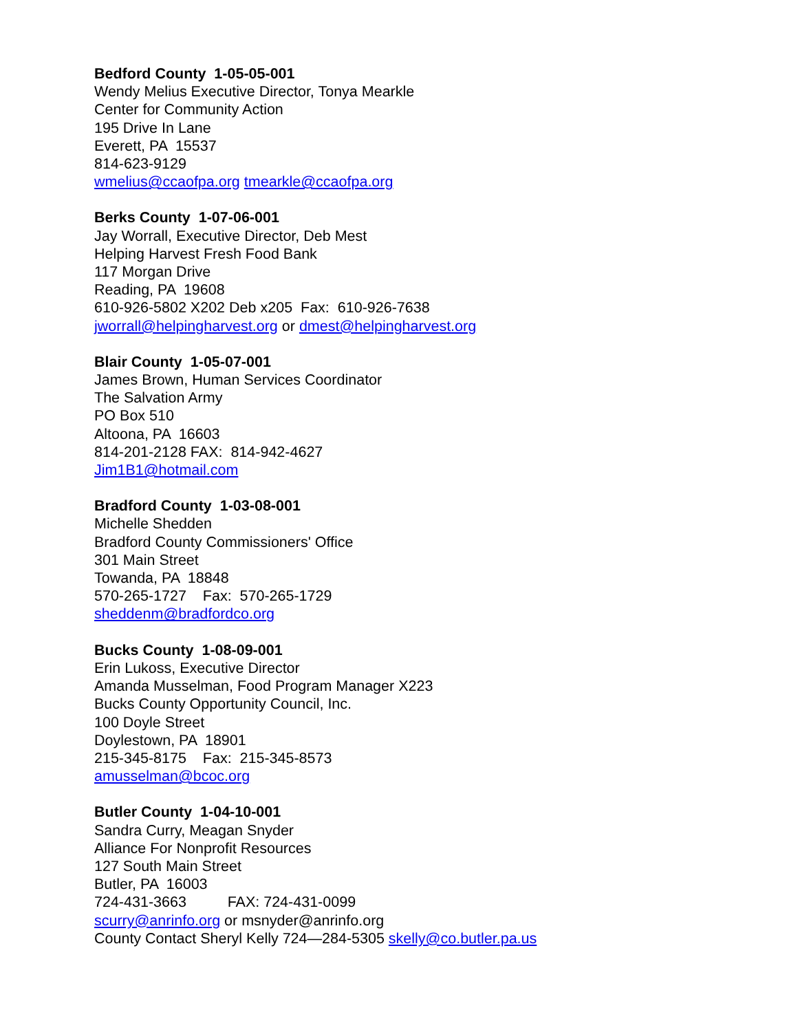Bedford County 1-05-05-001
Wendy Melius Executive Director, Tonya Mearkle
Center for Community Action
195 Drive In Lane
Everett, PA 15537
814-623-9129
wmelius@ccaofpa.org tmearkle@ccaofpa.org
Berks County 1-07-06-001
Jay Worrall, Executive Director, Deb Mest
Helping Harvest Fresh Food Bank
117 Morgan Drive
Reading, PA 19608
610-926-5802 X202 Deb x205 Fax: 610-926-7638
jworrall@helpingharvest.org or dmest@helpingharvest.org
Blair County 1-05-07-001
James Brown, Human Services Coordinator
The Salvation Army
PO Box 510
Altoona, PA 16603
814-201-2128 FAX: 814-942-4627
Jim1B1@hotmail.com
Bradford County 1-03-08-001
Michelle Shedden
Bradford County Commissioners' Office
301 Main Street
Towanda, PA 18848
570-265-1727 Fax: 570-265-1729
sheddenm@bradfordco.org
Bucks County 1-08-09-001
Erin Lukoss, Executive Director
Amanda Musselman, Food Program Manager X223
Bucks County Opportunity Council, Inc.
100 Doyle Street
Doylestown, PA 18901
215-345-8175 Fax: 215-345-8573
amusselman@bcoc.org
Butler County 1-04-10-001
Sandra Curry, Meagan Snyder
Alliance For Nonprofit Resources
127 South Main Street
Butler, PA 16003
724-431-3663 FAX: 724-431-0099
scurry@anrinfo.org or msnyder@anrinfo.org
County Contact Sheryl Kelly 724—284-5305 skelly@co.butler.pa.us